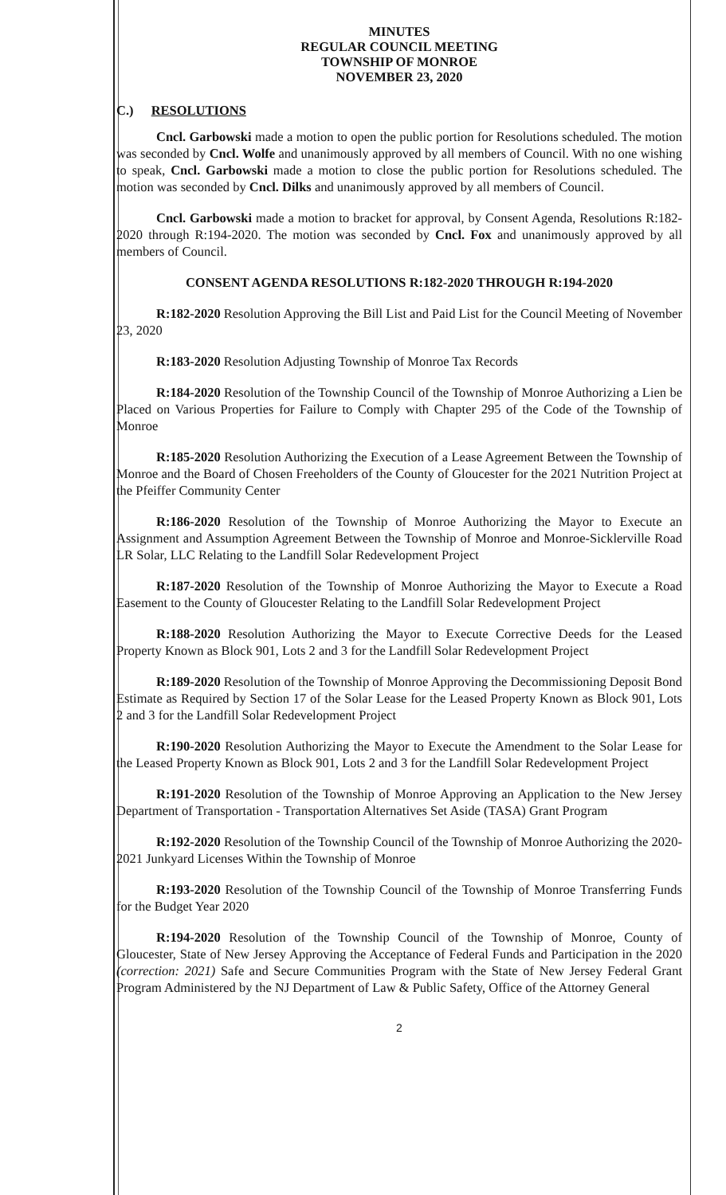MINUTES
REGULAR COUNCIL MEETING
TOWNSHIP OF MONROE
NOVEMBER 23, 2020
C.) RESOLUTIONS
Cncl. Garbowski made a motion to open the public portion for Resolutions scheduled. The motion was seconded by Cncl. Wolfe and unanimously approved by all members of Council. With no one wishing to speak, Cncl. Garbowski made a motion to close the public portion for Resolutions scheduled. The motion was seconded by Cncl. Dilks and unanimously approved by all members of Council.
Cncl. Garbowski made a motion to bracket for approval, by Consent Agenda, Resolutions R:182-2020 through R:194-2020. The motion was seconded by Cncl. Fox and unanimously approved by all members of Council.
CONSENT AGENDA RESOLUTIONS R:182-2020 THROUGH R:194-2020
R:182-2020 Resolution Approving the Bill List and Paid List for the Council Meeting of November 23, 2020
R:183-2020 Resolution Adjusting Township of Monroe Tax Records
R:184-2020 Resolution of the Township Council of the Township of Monroe Authorizing a Lien be Placed on Various Properties for Failure to Comply with Chapter 295 of the Code of the Township of Monroe
R:185-2020 Resolution Authorizing the Execution of a Lease Agreement Between the Township of Monroe and the Board of Chosen Freeholders of the County of Gloucester for the 2021 Nutrition Project at the Pfeiffer Community Center
R:186-2020 Resolution of the Township of Monroe Authorizing the Mayor to Execute an Assignment and Assumption Agreement Between the Township of Monroe and Monroe-Sicklerville Road LR Solar, LLC Relating to the Landfill Solar Redevelopment Project
R:187-2020 Resolution of the Township of Monroe Authorizing the Mayor to Execute a Road Easement to the County of Gloucester Relating to the Landfill Solar Redevelopment Project
R:188-2020 Resolution Authorizing the Mayor to Execute Corrective Deeds for the Leased Property Known as Block 901, Lots 2 and 3 for the Landfill Solar Redevelopment Project
R:189-2020 Resolution of the Township of Monroe Approving the Decommissioning Deposit Bond Estimate as Required by Section 17 of the Solar Lease for the Leased Property Known as Block 901, Lots 2 and 3 for the Landfill Solar Redevelopment Project
R:190-2020 Resolution Authorizing the Mayor to Execute the Amendment to the Solar Lease for the Leased Property Known as Block 901, Lots 2 and 3 for the Landfill Solar Redevelopment Project
R:191-2020 Resolution of the Township of Monroe Approving an Application to the New Jersey Department of Transportation - Transportation Alternatives Set Aside (TASA) Grant Program
R:192-2020 Resolution of the Township Council of the Township of Monroe Authorizing the 2020-2021 Junkyard Licenses Within the Township of Monroe
R:193-2020 Resolution of the Township Council of the Township of Monroe Transferring Funds for the Budget Year 2020
R:194-2020 Resolution of the Township Council of the Township of Monroe, County of Gloucester, State of New Jersey Approving the Acceptance of Federal Funds and Participation in the 2020 (correction: 2021) Safe and Secure Communities Program with the State of New Jersey Federal Grant Program Administered by the NJ Department of Law & Public Safety, Office of the Attorney General
2